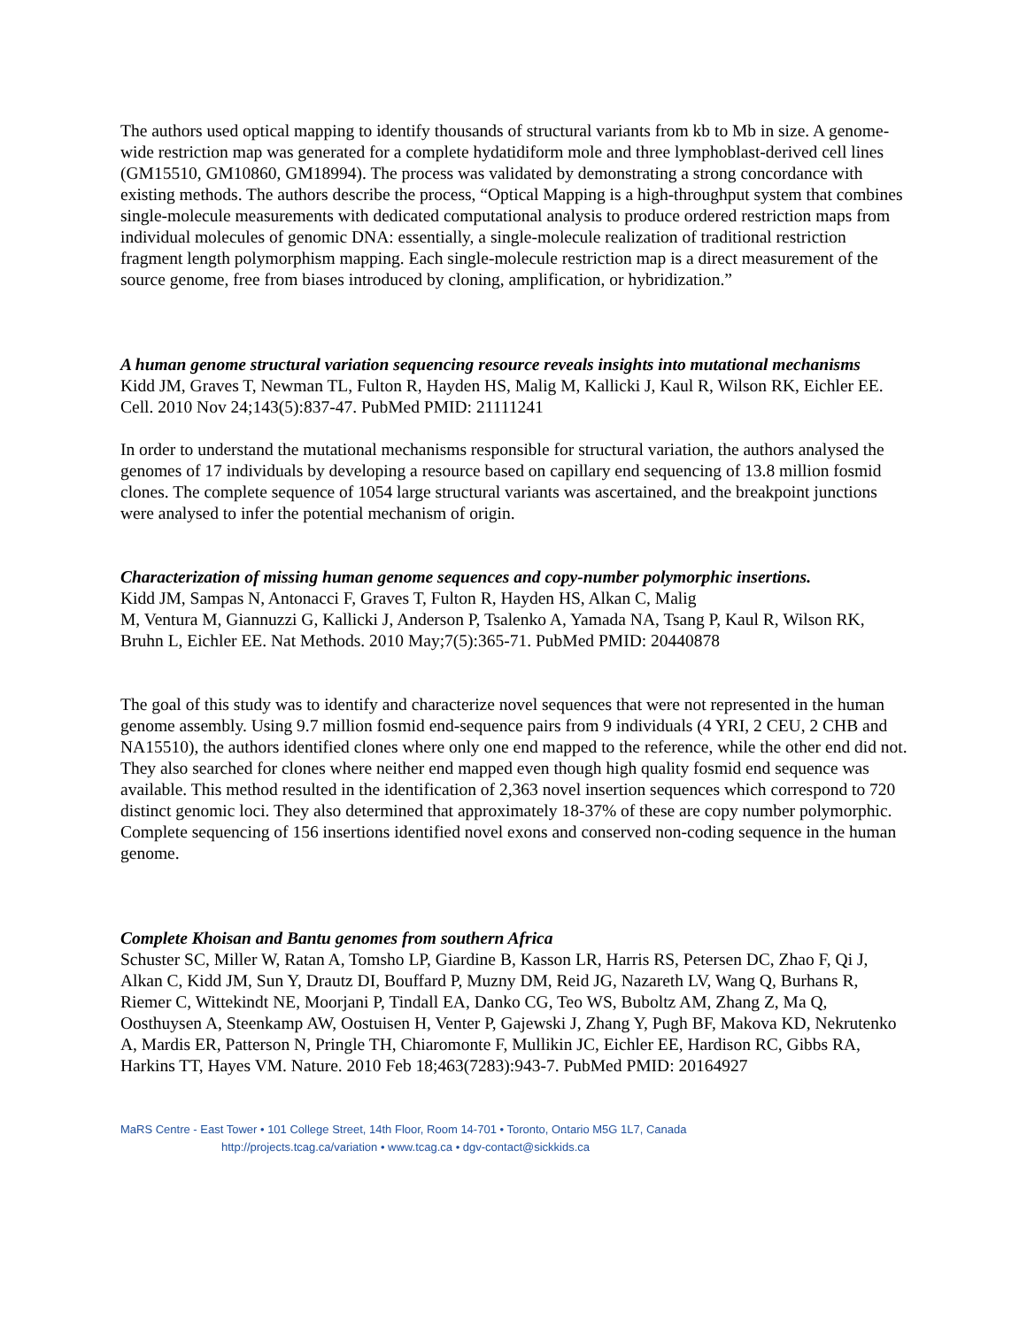The authors used optical mapping to identify thousands of structural variants from kb to Mb in size. A genome-wide restriction map was generated for a complete hydatidiform mole and three lymphoblast-derived cell lines (GM15510, GM10860, GM18994). The process was validated by demonstrating a strong concordance with existing methods. The authors describe the process, “Optical Mapping is a high-throughput system that combines single-molecule measurements with dedicated computational analysis to produce ordered restriction maps from individual molecules of genomic DNA: essentially, a single-molecule realization of traditional restriction fragment length polymorphism mapping. Each single-molecule restriction map is a direct measurement of the source genome, free from biases introduced by cloning, amplification, or hybridization.”
A human genome structural variation sequencing resource reveals insights into mutational mechanisms
Kidd JM, Graves T, Newman TL, Fulton R, Hayden HS, Malig M, Kallicki J, Kaul R, Wilson RK, Eichler EE. Cell. 2010 Nov 24;143(5):837-47. PubMed PMID: 21111241
In order to understand the mutational mechanisms responsible for structural variation, the authors analysed the genomes of 17 individuals by developing a resource based on capillary end sequencing of 13.8 million fosmid clones. The complete sequence of 1054 large structural variants was ascertained, and the breakpoint junctions were analysed to infer the potential mechanism of origin.
Characterization of missing human genome sequences and copy-number polymorphic insertions.
Kidd JM, Sampas N, Antonacci F, Graves T, Fulton R, Hayden HS, Alkan C, Malig
M, Ventura M, Giannuzzi G, Kallicki J, Anderson P, Tsalenko A, Yamada NA, Tsang P, Kaul R, Wilson RK, Bruhn L, Eichler EE. Nat Methods. 2010 May;7(5):365-71. PubMed PMID: 20440878
The goal of this study was to identify and characterize novel sequences that were not represented in the human genome assembly. Using 9.7 million fosmid end-sequence pairs from 9 individuals (4 YRI, 2 CEU, 2 CHB and NA15510), the authors identified clones where only one end mapped to the reference, while the other end did not. They also searched for clones where neither end mapped even though high quality fosmid end sequence was available. This method resulted in the identification of 2,363 novel insertion sequences which correspond to 720 distinct genomic loci. They also determined that approximately 18-37% of these are copy number polymorphic. Complete sequencing of 156 insertions identified novel exons and conserved non-coding sequence in the human genome.
Complete Khoisan and Bantu genomes from southern Africa
Schuster SC, Miller W, Ratan A, Tomsho LP, Giardine B, Kasson LR, Harris RS, Petersen DC, Zhao F, Qi J, Alkan C, Kidd JM, Sun Y, Drautz DI, Bouffard P, Muzny DM, Reid JG, Nazareth LV, Wang Q, Burhans R, Riemer C, Wittekindt NE, Moorjani P, Tindall EA, Danko CG, Teo WS, Buboltz AM, Zhang Z, Ma Q, Oosthuysen A, Steenkamp AW, Oostuisen H, Venter P, Gajewski J, Zhang Y, Pugh BF, Makova KD, Nekrutenko A, Mardis ER, Patterson N, Pringle TH, Chiaromonte F, Mullikin JC, Eichler EE, Hardison RC, Gibbs RA, Harkins TT, Hayes VM. Nature. 2010 Feb 18;463(7283):943-7. PubMed PMID: 20164927
MaRS Centre - East Tower • 101 College Street, 14th Floor, Room 14-701 • Toronto, Ontario M5G 1L7, Canada
http://projects.tcag.ca/variation • www.tcag.ca • dgv-contact@sickkids.ca